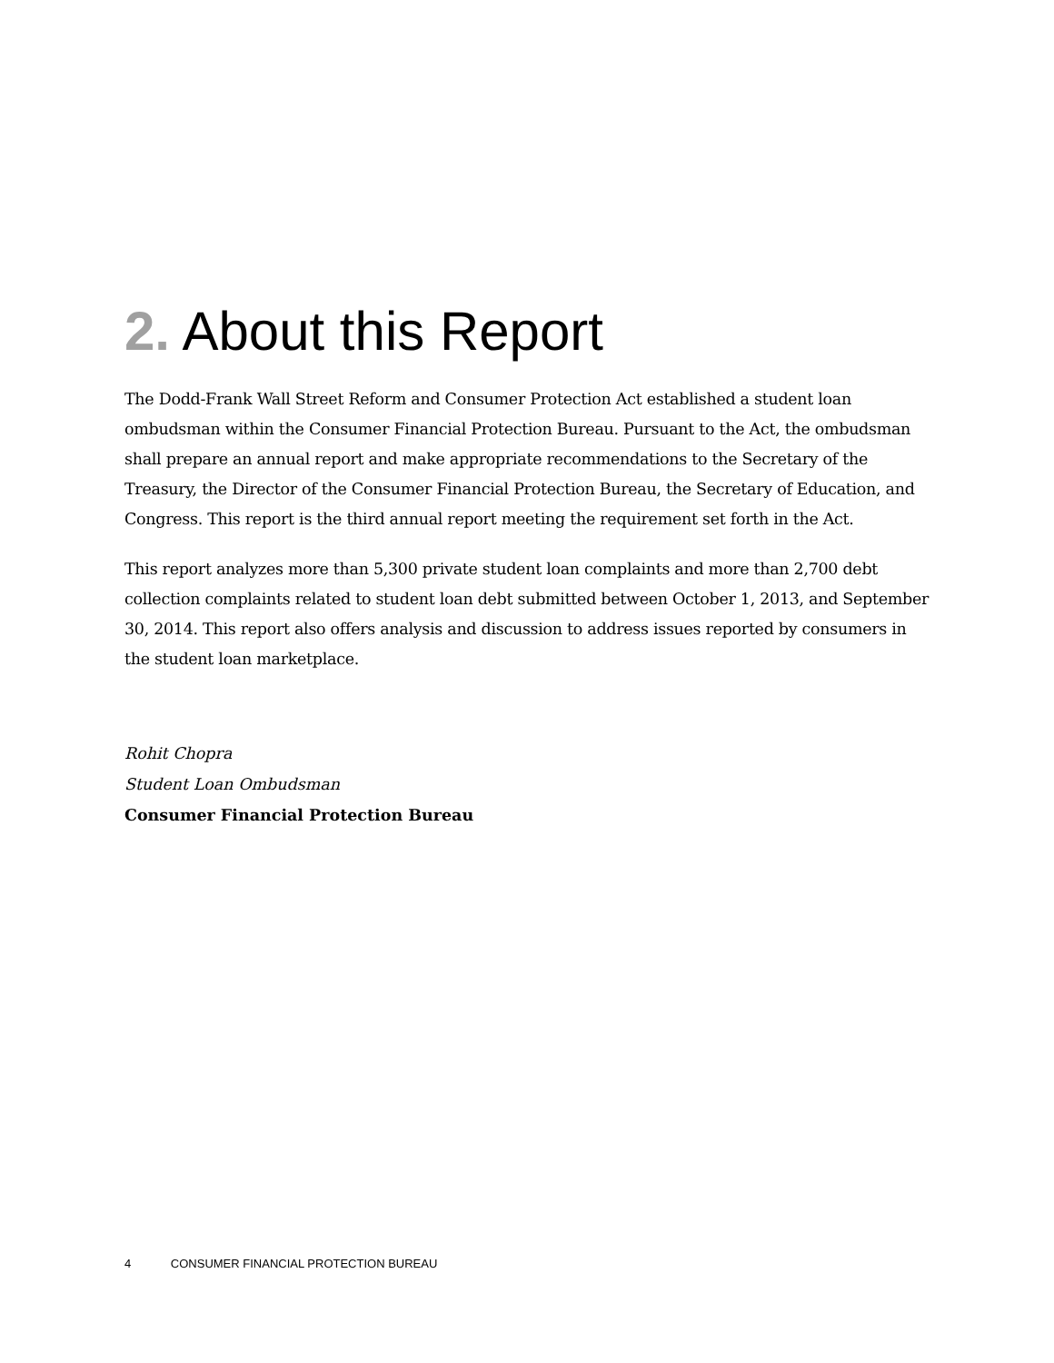2. About this Report
The Dodd-Frank Wall Street Reform and Consumer Protection Act established a student loan ombudsman within the Consumer Financial Protection Bureau. Pursuant to the Act, the ombudsman shall prepare an annual report and make appropriate recommendations to the Secretary of the Treasury, the Director of the Consumer Financial Protection Bureau, the Secretary of Education, and Congress. This report is the third annual report meeting the requirement set forth in the Act.
This report analyzes more than 5,300 private student loan complaints and more than 2,700 debt collection complaints related to student loan debt submitted between October 1, 2013, and September 30, 2014. This report also offers analysis and discussion to address issues reported by consumers in the student loan marketplace.
Rohit Chopra
Student Loan Ombudsman
Consumer Financial Protection Bureau
4 CONSUMER FINANCIAL PROTECTION BUREAU